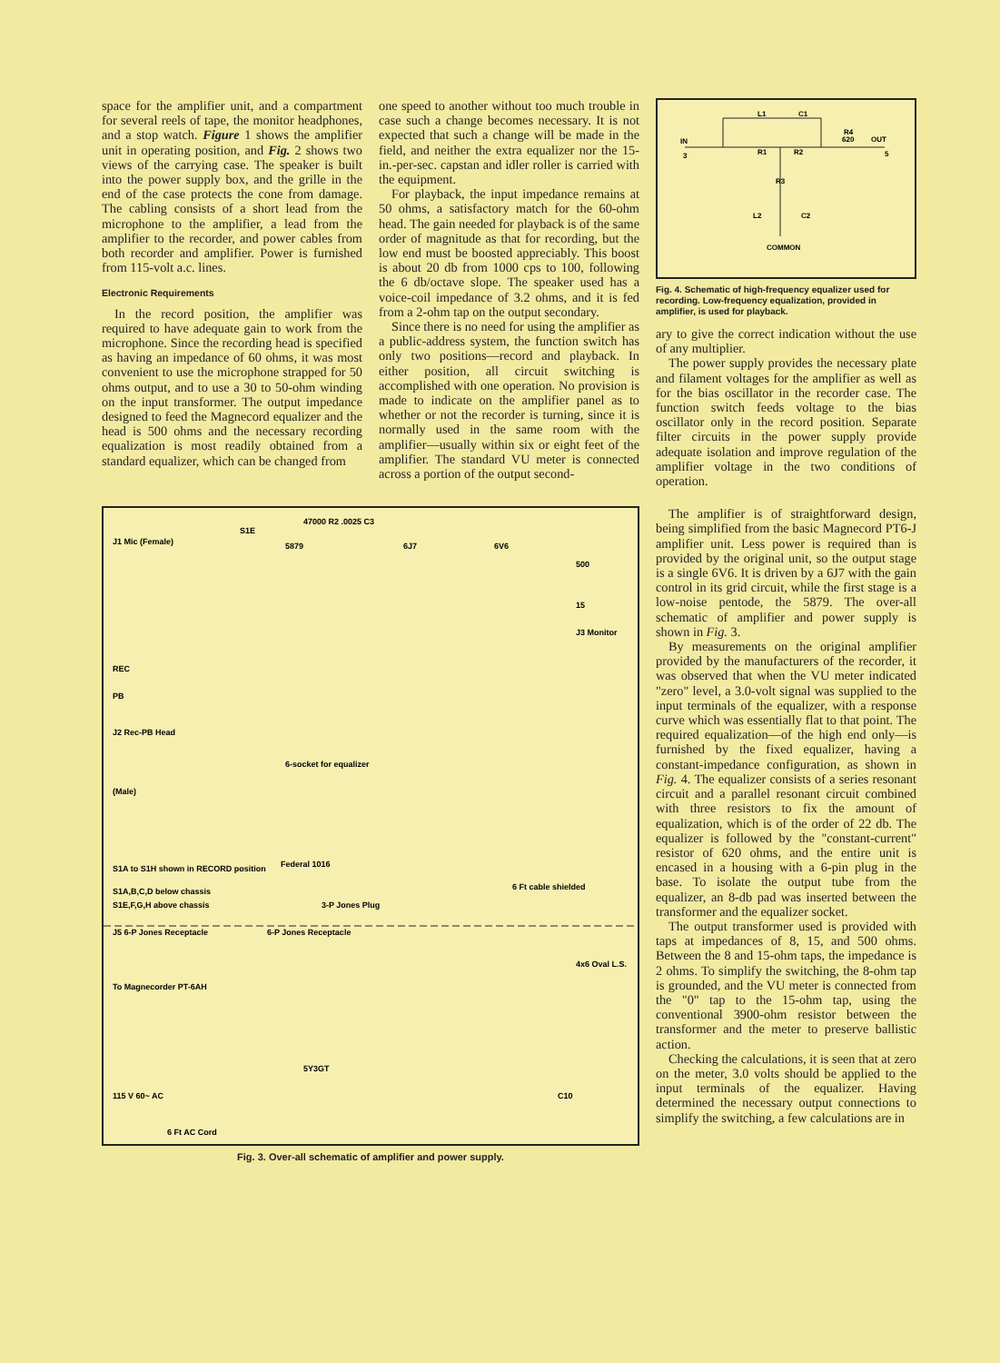space for the amplifier unit, and a compartment for several reels of tape, the monitor headphones, and a stop watch. Figure 1 shows the amplifier unit in operating position, and Fig. 2 shows two views of the carrying case. The speaker is built into the power supply box, and the grille in the end of the case protects the cone from damage. The cabling consists of a short lead from the microphone to the amplifier, a lead from the amplifier to the recorder, and power cables from both recorder and amplifier. Power is furnished from 115-volt a.c. lines.
Electronic Requirements
In the record position, the amplifier was required to have adequate gain to work from the microphone. Since the recording head is specified as having an impedance of 60 ohms, it was most convenient to use the microphone strapped for 50 ohms output, and to use a 30 to 50-ohm winding on the input transformer. The output impedance designed to feed the Magnecord equalizer and the head is 500 ohms and the necessary recording equalization is most readily obtained from a standard equalizer, which can be changed from
one speed to another without too much trouble in case such a change becomes necessary. It is not expected that such a change will be made in the field, and neither the extra equalizer nor the 15-in.-per-sec. capstan and idler roller is carried with the equipment.
For playback, the input impedance remains at 50 ohms, a satisfactory match for the 60-ohm head. The gain needed for playback is of the same order of magnitude as that for recording, but the low end must be boosted appreciably. This boost is about 20 db from 1000 cps to 100, following the 6 db/octave slope. The speaker used has a voice-coil impedance of 3.2 ohms, and it is fed from a 2-ohm tap on the output secondary.
Since there is no need for using the amplifier as a public-address system, the function switch has only two positions—record and playback. In either position, all circuit switching is accomplished with one operation. No provision is made to indicate on the amplifier panel as to whether or not the recorder is turning, since it is normally used in the same room with the amplifier—usually within six or eight feet of the amplifier. The standard VU meter is connected across a portion of the output second-
IN
3
L1
C1
R4
620
OUT
5
R1
R2
R3
L2
C2
COMMON
Fig. 4. Schematic of high-frequency equalizer used for recording. Low-frequency equalization, provided in amplifier, is used for playback.
ary to give the correct indication without the use of any multiplier.
The power supply provides the necessary plate and filament voltages for the amplifier as well as for the bias oscillator in the recorder case. The function switch feeds voltage to the bias oscillator only in the record position. Separate filter circuits in the power supply provide adequate isolation and improve regulation of the amplifier voltage in the two conditions of operation.
J1 Mic (Female)
S1E
47000 R2 .0025 C3
5879
6J7
6V6
500
15
J3 Monitor
REC
PB
J2 Rec-PB Head
6-socket for equalizer
(Male)
Federal 1016
S1A to S1H shown in RECORD position
S1A,B,C,D below chassis
S1E,F,G,H above chassis
3-P Jones Plug
6 Ft cable shielded
J5 6-P Jones Receptacle
6-P Jones Receptacle
4x6 Oval L.S.
To Magnecorder PT-6AH
5Y3GT
115 V 60~ AC
6 Ft AC Cord
C10
Fig. 3. Over-all schematic of amplifier and power supply.
The amplifier is of straightforward design, being simplified from the basic Magnecord PT6-J amplifier unit. Less power is required than is provided by the original unit, so the output stage is a single 6V6. It is driven by a 6J7 with the gain control in its grid circuit, while the first stage is a low-noise pentode, the 5879. The over-all schematic of amplifier and power supply is shown in Fig. 3.
By measurements on the original amplifier provided by the manufacturers of the recorder, it was observed that when the VU meter indicated "zero" level, a 3.0-volt signal was supplied to the input terminals of the equalizer, with a response curve which was essentially flat to that point. The required equalization—of the high end only—is furnished by the fixed equalizer, having a constant-impedance configuration, as shown in Fig. 4. The equalizer consists of a series resonant circuit and a parallel resonant circuit combined with three resistors to fix the amount of equalization, which is of the order of 22 db. The equalizer is followed by the "constant-current" resistor of 620 ohms, and the entire unit is encased in a housing with a 6-pin plug in the base. To isolate the output tube from the equalizer, an 8-db pad was inserted between the transformer and the equalizer socket.
The output transformer used is provided with taps at impedances of 8, 15, and 500 ohms. Between the 8 and 15-ohm taps, the impedance is 2 ohms. To simplify the switching, the 8-ohm tap is grounded, and the VU meter is connected from the "0" tap to the 15-ohm tap, using the conventional 3900-ohm resistor between the transformer and the meter to preserve ballistic action.
Checking the calculations, it is seen that at zero on the meter, 3.0 volts should be applied to the input terminals of the equalizer. Having determined the necessary output connections to simplify the switching, a few calculations are in